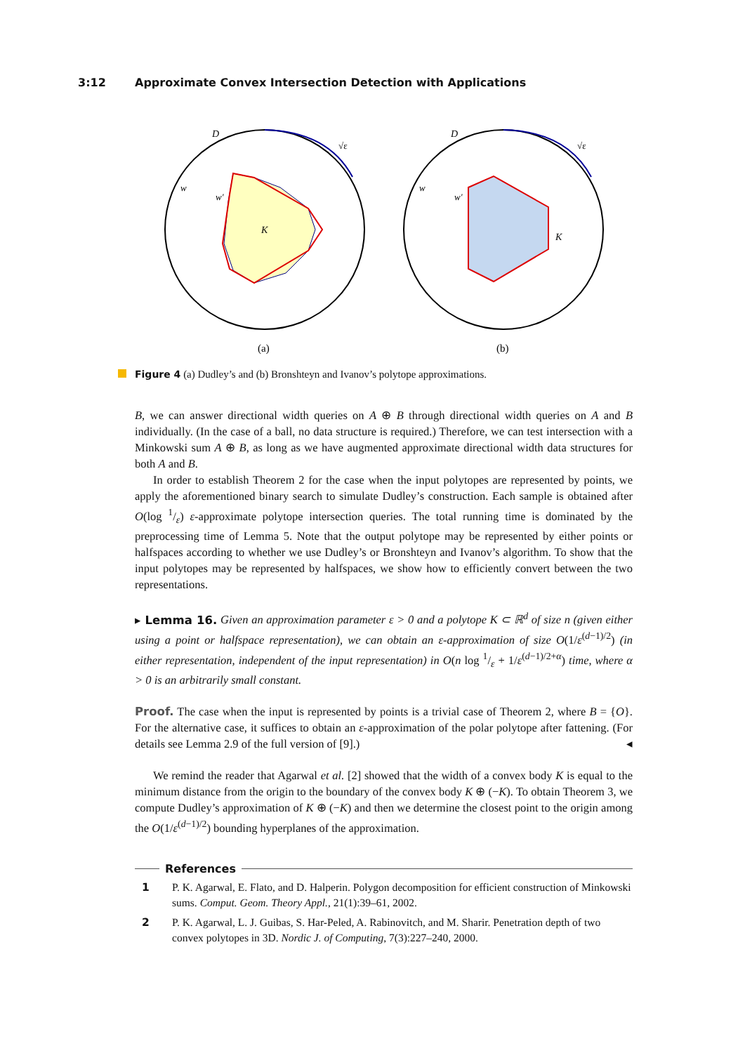3:12 Approximate Convex Intersection Detection with Applications
D
K
w
w'
√ε
(a)
D
K
w
w'
√ε
(b)
Figure 4 (a) Dudley’s and (b) Bronshteyn and Ivanov’s polytope approximations.
B, we can answer directional width queries on A ⊕ B through directional width queries on A and B individually. (In the case of a ball, no data structure is required.) Therefore, we can test intersection with a Minkowski sum A ⊕ B, as long as we have augmented approximate directional width data structures for both A and B.
In order to establish Theorem 2 for the case when the input polytopes are represented by points, we apply the aforementioned binary search to simulate Dudley’s construction. Each sample is obtained after O(log 1/ε) ε-approximate polytope intersection queries. The total running time is dominated by the preprocessing time of Lemma 5. Note that the output polytope may be represented by either points or halfspaces according to whether we use Dudley’s or Bronshteyn and Ivanov’s algorithm. To show that the input polytopes may be represented by halfspaces, we show how to efficiently convert between the two representations.
▸ Lemma 16. Given an approximation parameter ε > 0 and a polytope K ⊂ ℝ<sup>d</sup> of size n (given either using a point or halfspace representation), we can obtain an ε-approximation of size O(1/ε<sup>(d−1)/2</sup>) (in either representation, independent of the input representation) in O(n log 1/ε + 1/ε<sup>(d−1)/2+α</sup>) time, where α > 0 is an arbitrarily small constant.
Proof. The case when the input is represented by points is a trivial case of Theorem 2, where B = {O}. For the alternative case, it suffices to obtain an ε-approximation of the polar polytope after fattening. (For details see Lemma 2.9 of the full version of [9].) ◂
We remind the reader that Agarwal et al. [2] showed that the width of a convex body K is equal to the minimum distance from the origin to the boundary of the convex body K ⊕ (−K). To obtain Theorem 3, we compute Dudley’s approximation of K ⊕ (−K) and then we determine the closest point to the origin among the O(1/ε<sup>(d−1)/2</sup>) bounding hyperplanes of the approximation.
References
1 P. K. Agarwal, E. Flato, and D. Halperin. Polygon decomposition for efficient construction of Minkowski sums. Comput. Geom. Theory Appl., 21(1):39–61, 2002.
2 P. K. Agarwal, L. J. Guibas, S. Har-Peled, A. Rabinovitch, and M. Sharir. Penetration depth of two convex polytopes in 3D. Nordic J. of Computing, 7(3):227–240, 2000.